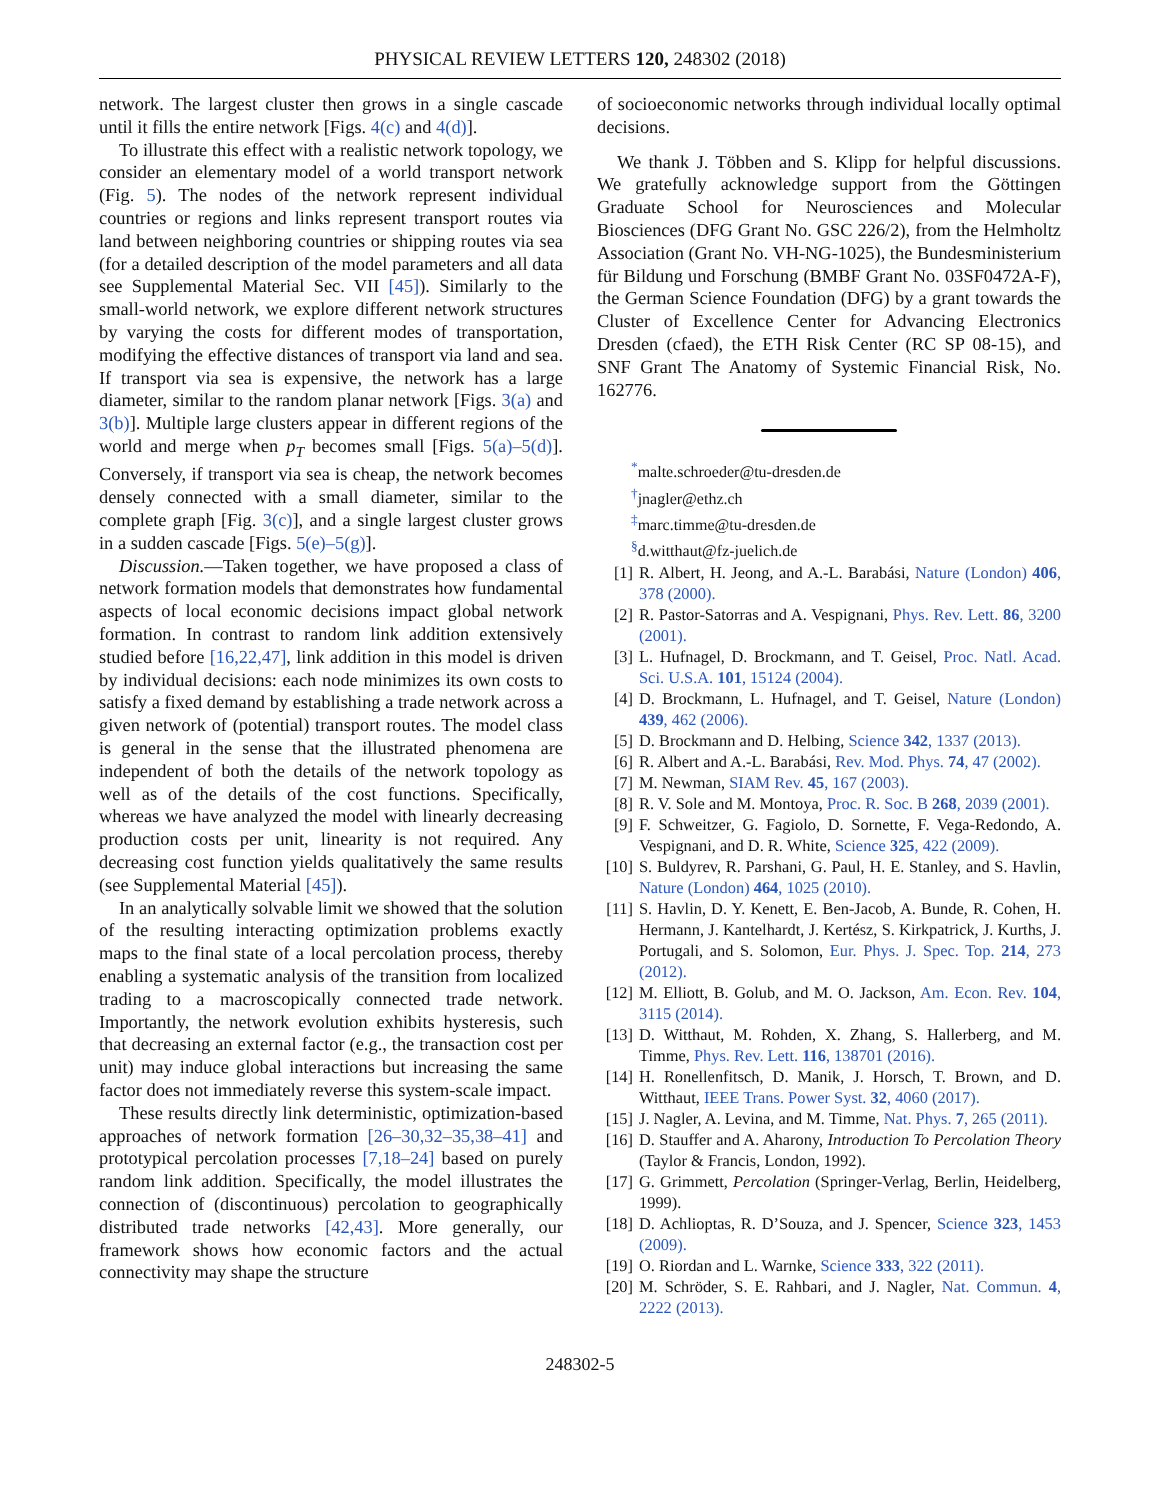PHYSICAL REVIEW LETTERS 120, 248302 (2018)
network. The largest cluster then grows in a single cascade until it fills the entire network [Figs. 4(c) and 4(d)].
To illustrate this effect with a realistic network topology, we consider an elementary model of a world transport network (Fig. 5). The nodes of the network represent individual countries or regions and links represent transport routes via land between neighboring countries or shipping routes via sea (for a detailed description of the model parameters and all data see Supplemental Material Sec. VII [45]). Similarly to the small-world network, we explore different network structures by varying the costs for different modes of transportation, modifying the effective distances of transport via land and sea. If transport via sea is expensive, the network has a large diameter, similar to the random planar network [Figs. 3(a) and 3(b)]. Multiple large clusters appear in different regions of the world and merge when p<sub>T</sub> becomes small [Figs. 5(a)–5(d)]. Conversely, if transport via sea is cheap, the network becomes densely connected with a small diameter, similar to the complete graph [Fig. 3(c)], and a single largest cluster grows in a sudden cascade [Figs. 5(e)–5(g)].
Discussion.—Taken together, we have proposed a class of network formation models that demonstrates how fundamental aspects of local economic decisions impact global network formation. In contrast to random link addition extensively studied before [16,22,47], link addition in this model is driven by individual decisions: each node minimizes its own costs to satisfy a fixed demand by establishing a trade network across a given network of (potential) transport routes. The model class is general in the sense that the illustrated phenomena are independent of both the details of the network topology as well as of the details of the cost functions. Specifically, whereas we have analyzed the model with linearly decreasing production costs per unit, linearity is not required. Any decreasing cost function yields qualitatively the same results (see Supplemental Material [45]).
In an analytically solvable limit we showed that the solution of the resulting interacting optimization problems exactly maps to the final state of a local percolation process, thereby enabling a systematic analysis of the transition from localized trading to a macroscopically connected trade network. Importantly, the network evolution exhibits hysteresis, such that decreasing an external factor (e.g., the transaction cost per unit) may induce global interactions but increasing the same factor does not immediately reverse this system-scale impact.
These results directly link deterministic, optimization-based approaches of network formation [26–30,32–35,38–41] and prototypical percolation processes [7,18–24] based on purely random link addition. Specifically, the model illustrates the connection of (discontinuous) percolation to geographically distributed trade networks [42,43]. More generally, our framework shows how economic factors and the actual connectivity may shape the structure
of socioeconomic networks through individual locally optimal decisions.
We thank J. Többen and S. Klipp for helpful discussions. We gratefully acknowledge support from the Göttingen Graduate School for Neurosciences and Molecular Biosciences (DFG Grant No. GSC 226/2), from the Helmholtz Association (Grant No. VH-NG-1025), the Bundesministerium für Bildung und Forschung (BMBF Grant No. 03SF0472A-F), the German Science Foundation (DFG) by a grant towards the Cluster of Excellence Center for Advancing Electronics Dresden (cfaed), the ETH Risk Center (RC SP 08-15), and SNF Grant The Anatomy of Systemic Financial Risk, No. 162776.
<sup>*</sup> malte.schroeder@tu-dresden.de
<sup>†</sup> jnagler@ethz.ch
<sup>‡</sup> marc.timme@tu-dresden.de
<sup>§</sup> d.witthaut@fz-juelich.de
[1] R. Albert, H. Jeong, and A.-L. Barabási, Nature (London) 406, 378 (2000).
[2] R. Pastor-Satorras and A. Vespignani, Phys. Rev. Lett. 86, 3200 (2001).
[3] L. Hufnagel, D. Brockmann, and T. Geisel, Proc. Natl. Acad. Sci. U.S.A. 101, 15124 (2004).
[4] D. Brockmann, L. Hufnagel, and T. Geisel, Nature (London) 439, 462 (2006).
[5] D. Brockmann and D. Helbing, Science 342, 1337 (2013).
[6] R. Albert and A.-L. Barabási, Rev. Mod. Phys. 74, 47 (2002).
[7] M. Newman, SIAM Rev. 45, 167 (2003).
[8] R. V. Sole and M. Montoya, Proc. R. Soc. B 268, 2039 (2001).
[9] F. Schweitzer, G. Fagiolo, D. Sornette, F. Vega-Redondo, A. Vespignani, and D. R. White, Science 325, 422 (2009).
[10] S. Buldyrev, R. Parshani, G. Paul, H. E. Stanley, and S. Havlin, Nature (London) 464, 1025 (2010).
[11] S. Havlin, D. Y. Kenett, E. Ben-Jacob, A. Bunde, R. Cohen, H. Hermann, J. Kantelhardt, J. Kertész, S. Kirkpatrick, J. Kurths, J. Portugali, and S. Solomon, Eur. Phys. J. Spec. Top. 214, 273 (2012).
[12] M. Elliott, B. Golub, and M. O. Jackson, Am. Econ. Rev. 104, 3115 (2014).
[13] D. Witthaut, M. Rohden, X. Zhang, S. Hallerberg, and M. Timme, Phys. Rev. Lett. 116, 138701 (2016).
[14] H. Ronellenfitsch, D. Manik, J. Horsch, T. Brown, and D. Witthaut, IEEE Trans. Power Syst. 32, 4060 (2017).
[15] J. Nagler, A. Levina, and M. Timme, Nat. Phys. 7, 265 (2011).
[16] D. Stauffer and A. Aharony, Introduction To Percolation Theory (Taylor & Francis, London, 1992).
[17] G. Grimmett, Percolation (Springer-Verlag, Berlin, Heidelberg, 1999).
[18] D. Achlioptas, R. D’Souza, and J. Spencer, Science 323, 1453 (2009).
[19] O. Riordan and L. Warnke, Science 333, 322 (2011).
[20] M. Schröder, S. E. Rahbari, and J. Nagler, Nat. Commun. 4, 2222 (2013).
248302-5